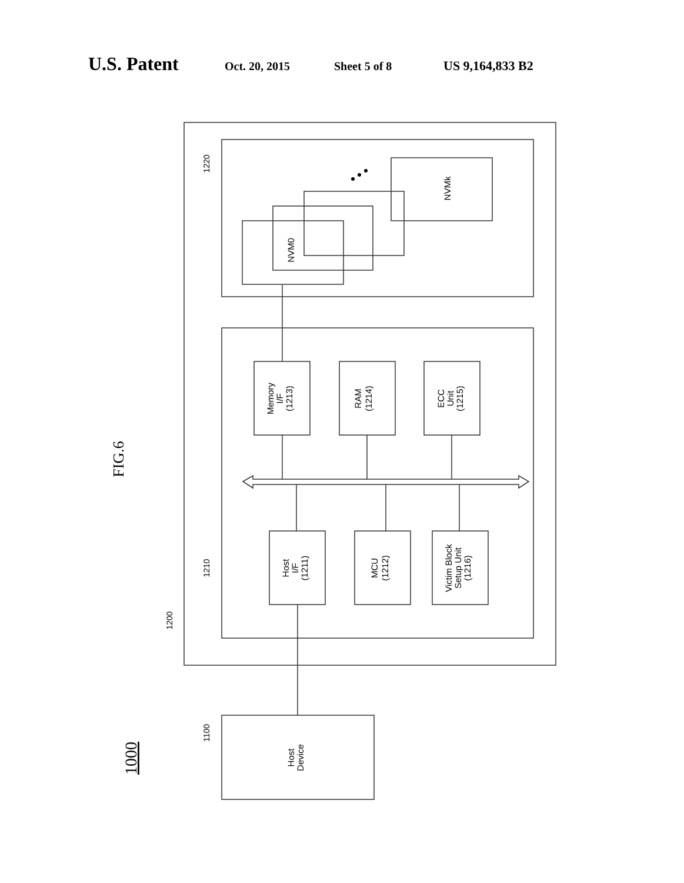U.S. Patent Oct. 20, 2015 Sheet 5 of 8 US 9,164,833 B2
NVM0
NVMk
Memory
I/F
(1213)
RAM
(1214)
ECC
Unit
(1215)
Host
I/F
(1211)
MCU
(1212)
Victim Block
Setup Unit
(1216)
Host
Device
1220
1210
1200
1100
FIG.6
1000